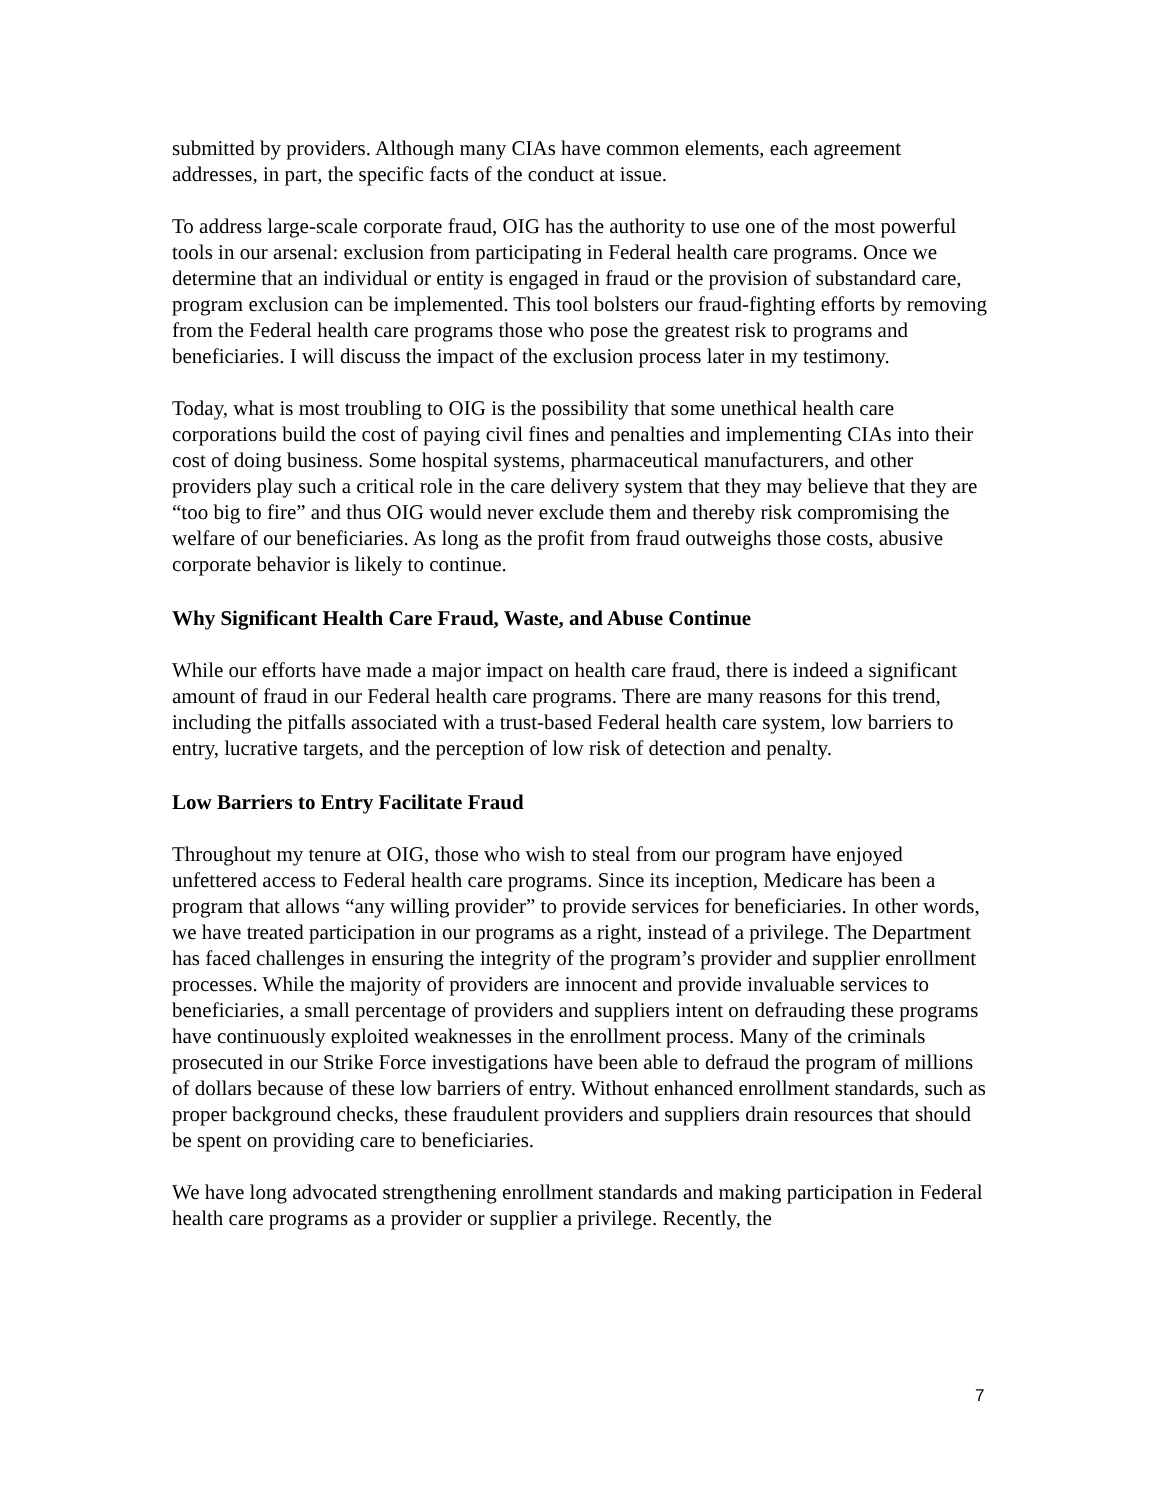submitted by providers. Although many CIAs have common elements, each agreement addresses, in part, the specific facts of the conduct at issue.
To address large-scale corporate fraud, OIG has the authority to use one of the most powerful tools in our arsenal: exclusion from participating in Federal health care programs. Once we determine that an individual or entity is engaged in fraud or the provision of substandard care, program exclusion can be implemented. This tool bolsters our fraud-fighting efforts by removing from the Federal health care programs those who pose the greatest risk to programs and beneficiaries. I will discuss the impact of the exclusion process later in my testimony.
Today, what is most troubling to OIG is the possibility that some unethical health care corporations build the cost of paying civil fines and penalties and implementing CIAs into their cost of doing business. Some hospital systems, pharmaceutical manufacturers, and other providers play such a critical role in the care delivery system that they may believe that they are “too big to fire” and thus OIG would never exclude them and thereby risk compromising the welfare of our beneficiaries. As long as the profit from fraud outweighs those costs, abusive corporate behavior is likely to continue.
Why Significant Health Care Fraud, Waste, and Abuse Continue
While our efforts have made a major impact on health care fraud, there is indeed a significant amount of fraud in our Federal health care programs. There are many reasons for this trend, including the pitfalls associated with a trust-based Federal health care system, low barriers to entry, lucrative targets, and the perception of low risk of detection and penalty.
Low Barriers to Entry Facilitate Fraud
Throughout my tenure at OIG, those who wish to steal from our program have enjoyed unfettered access to Federal health care programs. Since its inception, Medicare has been a program that allows “any willing provider” to provide services for beneficiaries. In other words, we have treated participation in our programs as a right, instead of a privilege. The Department has faced challenges in ensuring the integrity of the program’s provider and supplier enrollment processes. While the majority of providers are innocent and provide invaluable services to beneficiaries, a small percentage of providers and suppliers intent on defrauding these programs have continuously exploited weaknesses in the enrollment process. Many of the criminals prosecuted in our Strike Force investigations have been able to defraud the program of millions of dollars because of these low barriers of entry. Without enhanced enrollment standards, such as proper background checks, these fraudulent providers and suppliers drain resources that should be spent on providing care to beneficiaries.
We have long advocated strengthening enrollment standards and making participation in Federal health care programs as a provider or supplier a privilege. Recently, the
7